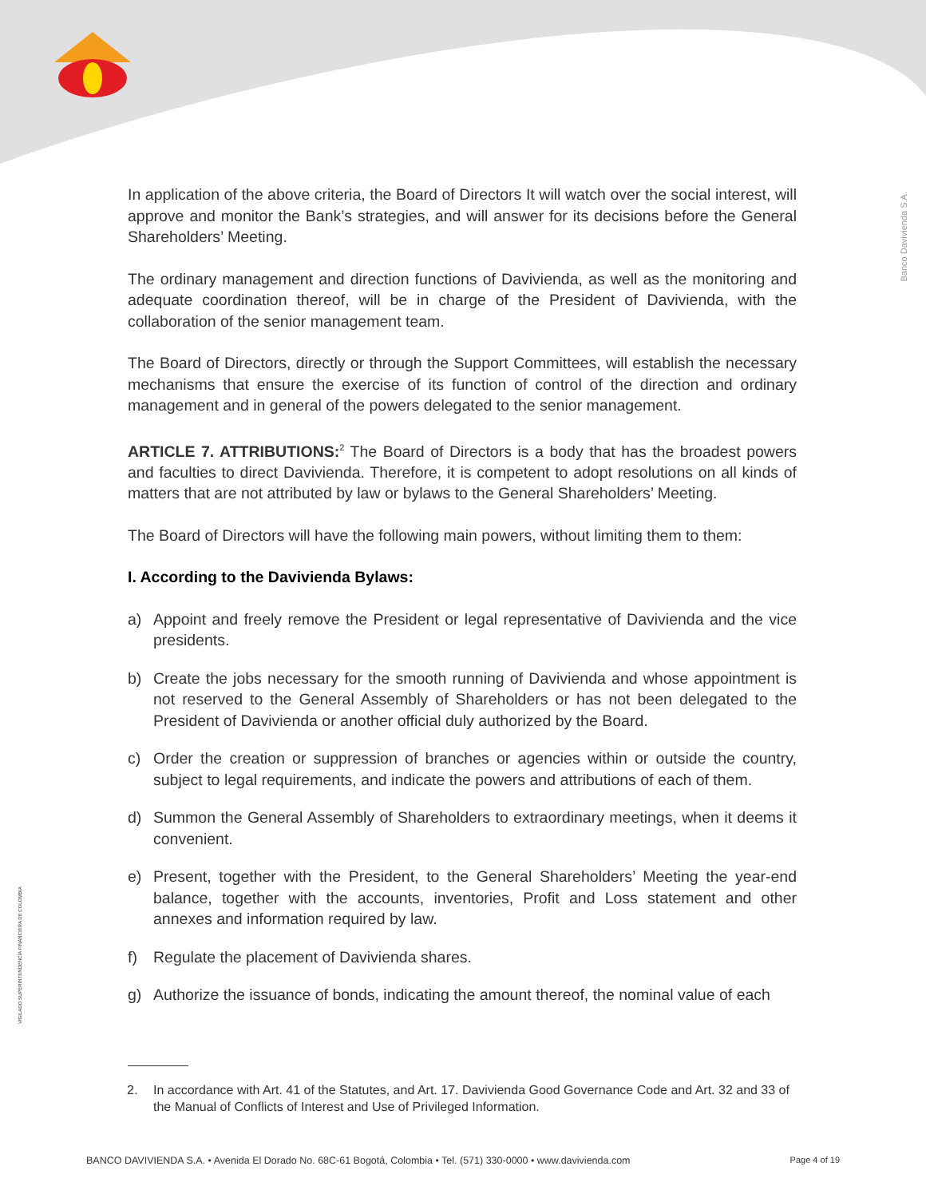Banco Davivienda S.A.
VIGILADO SUPERINTENDENCIA FINANCIERA DE COLOMBIA
In application of the above criteria, the Board of Directors It will watch over the social interest, will approve and monitor the Bank’s strategies, and will answer for its decisions before the General Shareholders’ Meeting.
The ordinary management and direction functions of Davivienda, as well as the monitoring and adequate coordination thereof, will be in charge of the President of Davivienda, with the collaboration of the senior management team.
The Board of Directors, directly or through the Support Committees, will establish the necessary mechanisms that ensure the exercise of its function of control of the direction and ordinary management and in general of the powers delegated to the senior management.
ARTICLE 7. ATTRIBUTIONS:<sup>2</sup> The Board of Directors is a body that has the broadest powers and faculties to direct Davivienda. Therefore, it is competent to adopt resolutions on all kinds of matters that are not attributed by law or bylaws to the General Shareholders’ Meeting.
The Board of Directors will have the following main powers, without limiting them to them:
I. According to the Davivienda Bylaws:
a) Appoint and freely remove the President or legal representative of Davivienda and the vice presidents.
b) Create the jobs necessary for the smooth running of Davivienda and whose appointment is not reserved to the General Assembly of Shareholders or has not been delegated to the President of Davivienda or another official duly authorized by the Board.
c) Order the creation or suppression of branches or agencies within or outside the country, subject to legal requirements, and indicate the powers and attributions of each of them.
d) Summon the General Assembly of Shareholders to extraordinary meetings, when it deems it convenient.
e) Present, together with the President, to the General Shareholders’ Meeting the year-end balance, together with the accounts, inventories, Profit and Loss statement and other annexes and information required by law.
f) Regulate the placement of Davivienda shares.
g) Authorize the issuance of bonds, indicating the amount thereof, the nominal value of each
2. In accordance with Art. 41 of the Statutes, and Art. 17. Davivienda Good Governance Code and Art. 32 and 33 of the Manual of Conflicts of Interest and Use of Privileged Information.
BANCO DAVIVIENDA S.A. • Avenida El Dorado No. 68C-61 Bogotá, Colombia • Tel. (571) 330-0000 • www.davivienda.com Page 4 of 19